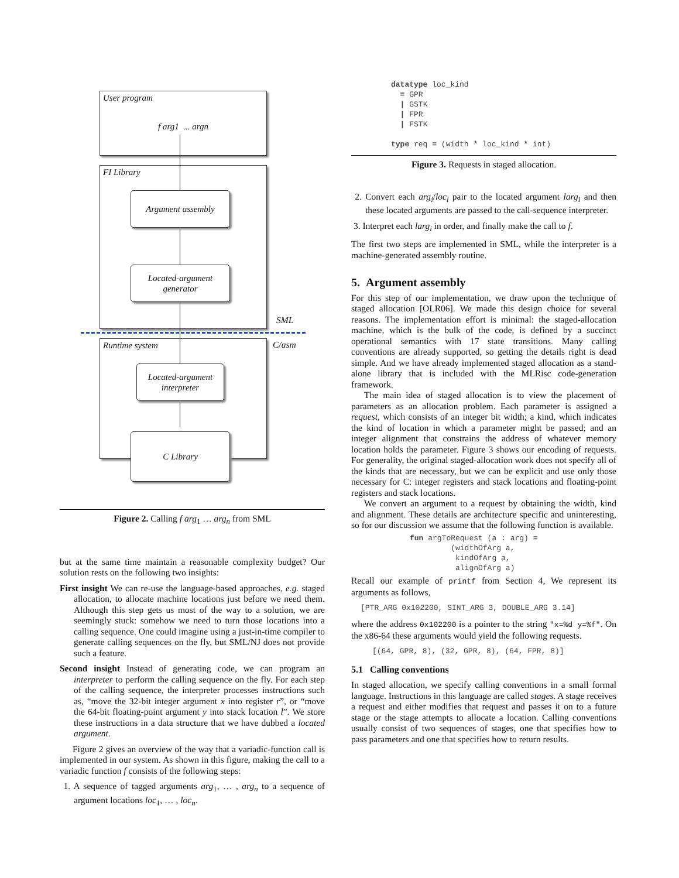User program
f arg1 ... argn
FI Library
Argument assembly
Located-argument
generator
SML
C/asm
Runtime system
Located-argument
interpreter
C Library
Figure 2. Calling f arg<sub>1</sub> … arg<sub>n</sub> from SML
but at the same time maintain a reasonable complexity budget? Our solution rests on the following two insights:
First insight We can re-use the language-based approaches, e.g. staged allocation, to allocate machine locations just before we need them. Although this step gets us most of the way to a solution, we are seemingly stuck: somehow we need to turn those locations into a calling sequence. One could imagine using a just-in-time compiler to generate calling sequences on the fly, but SML/NJ does not provide such a feature.
Second insight Instead of generating code, we can program an interpreter to perform the calling sequence on the fly. For each step of the calling sequence, the interpreter processes instructions such as, “move the 32-bit integer argument x into register r”, or “move the 64-bit floating-point argument y into stack location l”. We store these instructions in a data structure that we have dubbed a located argument.
Figure 2 gives an overview of the way that a variadic-function call is implemented in our system. As shown in this figure, making the call to a variadic function f consists of the following steps:
1. A sequence of tagged arguments arg<sub>1</sub>, … , arg<sub>n</sub> to a sequence of argument locations loc<sub>1</sub>, … , loc<sub>n</sub>.
datatype loc_kind = GPR | GSTK | FPR | FSTK type req = (width * loc_kind * int)
Figure 3. Requests in staged allocation.
2. Convert each arg<sub>i</sub>/loc<sub>i</sub> pair to the located argument larg<sub>i</sub> and then these located arguments are passed to the call-sequence interpreter.
3. Interpret each larg<sub>i</sub> in order, and finally make the call to f.
The first two steps are implemented in SML, while the interpreter is a machine-generated assembly routine.
5. Argument assembly
For this step of our implementation, we draw upon the technique of staged allocation [OLR06]. We made this design choice for several reasons. The implementation effort is minimal: the staged-allocation machine, which is the bulk of the code, is defined by a succinct operational semantics with 17 state transitions. Many calling conventions are already supported, so getting the details right is dead simple. And we have already implemented staged allocation as a stand-alone library that is included with the MLRisc code-generation framework.
The main idea of staged allocation is to view the placement of parameters as an allocation problem. Each parameter is assigned a request, which consists of an integer bit width; a kind, which indicates the kind of location in which a parameter might be passed; and an integer alignment that constrains the address of whatever memory location holds the parameter. Figure 3 shows our encoding of requests. For generality, the original staged-allocation work does not specify all of the kinds that are necessary, but we can be explicit and use only those necessary for C: integer registers and stack locations and floating-point registers and stack locations.
We convert an argument to a request by obtaining the width, kind and alignment. These details are architecture specific and uninteresting, so for our discussion we assume that the following function is available.
fun argToRequest (a : arg) = (widthOfArg a, kindOfArg a, alignOfArg a)
Recall our example of printf from Section 4, We represent its arguments as follows,
[PTR_ARG 0x102200, SINT_ARG 3, DOUBLE_ARG 3.14]
where the address 0x102200 is a pointer to the string "x=%d y=%f". On the x86-64 these arguments would yield the following requests.
[(64, GPR, 8), (32, GPR, 8), (64, FPR, 8)]
5.1 Calling conventions
In staged allocation, we specify calling conventions in a small formal language. Instructions in this language are called stages. A stage receives a request and either modifies that request and passes it on to a future stage or the stage attempts to allocate a location. Calling conventions usually consist of two sequences of stages, one that specifies how to pass parameters and one that specifies how to return results.